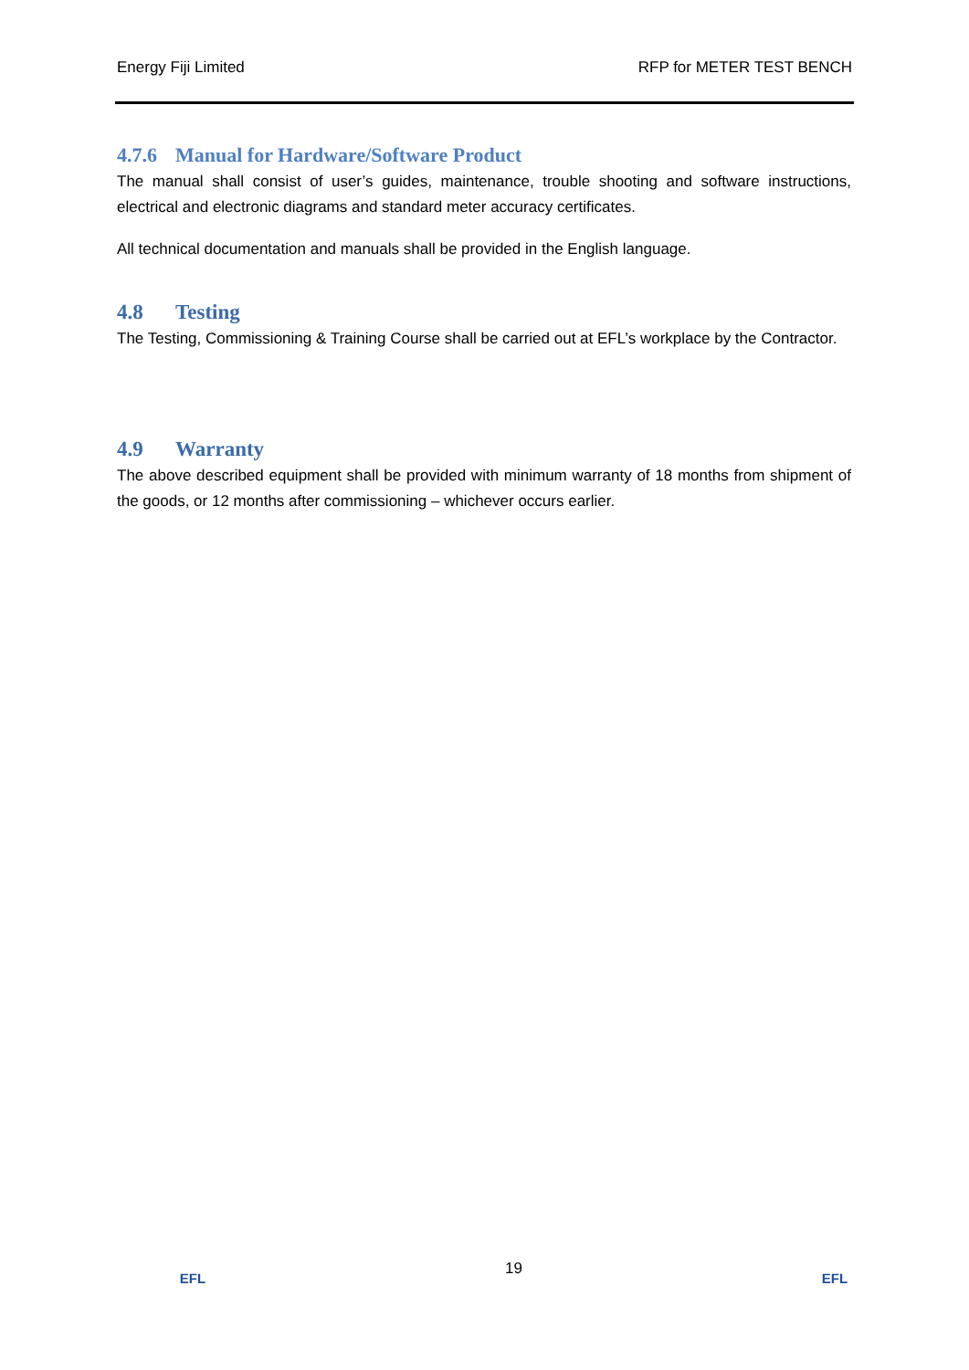Energy Fiji Limited RFP for METER TEST BENCH
4.7.6 Manual for Hardware/Software Product
The manual shall consist of user’s guides, maintenance, trouble shooting and software instructions, electrical and electronic diagrams and standard meter accuracy certificates.
All technical documentation and manuals shall be provided in the English language.
4.8 Testing
The Testing, Commissioning & Training Course shall be carried out at EFL’s workplace by the Contractor.
4.9 Warranty
The above described equipment shall be provided with minimum warranty of 18 months from shipment of the goods, or 12 months after commissioning – whichever occurs earlier.
EFL
19
EFL